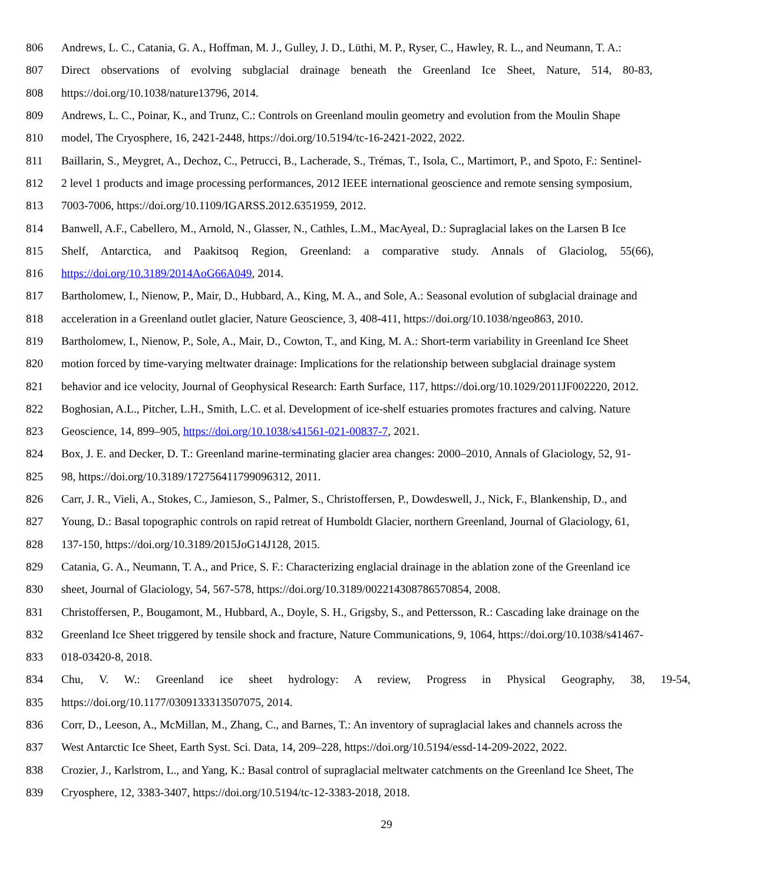806 Andrews, L. C., Catania, G. A., Hoffman, M. J., Gulley, J. D., Lüthi, M. P., Ryser, C., Hawley, R. L., and Neumann, T. A.:
807 Direct observations of evolving subglacial drainage beneath the Greenland Ice Sheet, Nature, 514, 80-83,
808 https://doi.org/10.1038/nature13796, 2014.
809 Andrews, L. C., Poinar, K., and Trunz, C.: Controls on Greenland moulin geometry and evolution from the Moulin Shape
810 model, The Cryosphere, 16, 2421-2448, https://doi.org/10.5194/tc-16-2421-2022, 2022.
811 Baillarin, S., Meygret, A., Dechoz, C., Petrucci, B., Lacherade, S., Trémas, T., Isola, C., Martimort, P., and Spoto, F.: Sentinel-
812 2 level 1 products and image processing performances, 2012 IEEE international geoscience and remote sensing symposium,
813 7003-7006, https://doi.org/10.1109/IGARSS.2012.6351959, 2012.
814 Banwell, A.F., Cabellero, M., Arnold, N., Glasser, N., Cathles, L.M., MacAyeal, D.: Supraglacial lakes on the Larsen B Ice
815 Shelf, Antarctica, and Paakitsoq Region, Greenland: a comparative study. Annals of Glaciolog, 55(66),
816 https://doi.org/10.3189/2014AoG66A049, 2014.
817 Bartholomew, I., Nienow, P., Mair, D., Hubbard, A., King, M. A., and Sole, A.: Seasonal evolution of subglacial drainage and
818 acceleration in a Greenland outlet glacier, Nature Geoscience, 3, 408-411, https://doi.org/10.1038/ngeo863, 2010.
819 Bartholomew, I., Nienow, P., Sole, A., Mair, D., Cowton, T., and King, M. A.: Short-term variability in Greenland Ice Sheet
820 motion forced by time-varying meltwater drainage: Implications for the relationship between subglacial drainage system
821 behavior and ice velocity, Journal of Geophysical Research: Earth Surface, 117, https://doi.org/10.1029/2011JF002220, 2012.
822 Boghosian, A.L., Pitcher, L.H., Smith, L.C. et al. Development of ice-shelf estuaries promotes fractures and calving. Nature
823 Geoscience, 14, 899–905, https://doi.org/10.1038/s41561-021-00837-7, 2021.
824 Box, J. E. and Decker, D. T.: Greenland marine-terminating glacier area changes: 2000–2010, Annals of Glaciology, 52, 91-
825 98, https://doi.org/10.3189/172756411799096312, 2011.
826 Carr, J. R., Vieli, A., Stokes, C., Jamieson, S., Palmer, S., Christoffersen, P., Dowdeswell, J., Nick, F., Blankenship, D., and
827 Young, D.: Basal topographic controls on rapid retreat of Humboldt Glacier, northern Greenland, Journal of Glaciology, 61,
828 137-150, https://doi.org/10.3189/2015JoG14J128, 2015.
829 Catania, G. A., Neumann, T. A., and Price, S. F.: Characterizing englacial drainage in the ablation zone of the Greenland ice
830 sheet, Journal of Glaciology, 54, 567-578, https://doi.org/10.3189/002214308786570854, 2008.
831 Christoffersen, P., Bougamont, M., Hubbard, A., Doyle, S. H., Grigsby, S., and Pettersson, R.: Cascading lake drainage on the
832 Greenland Ice Sheet triggered by tensile shock and fracture, Nature Communications, 9, 1064, https://doi.org/10.1038/s41467-
833 018-03420-8, 2018.
834 Chu, V. W.: Greenland ice sheet hydrology: A review, Progress in Physical Geography, 38, 19-54,
835 https://doi.org/10.1177/0309133313507075, 2014.
836 Corr, D., Leeson, A., McMillan, M., Zhang, C., and Barnes, T.: An inventory of supraglacial lakes and channels across the
837 West Antarctic Ice Sheet, Earth Syst. Sci. Data, 14, 209–228, https://doi.org/10.5194/essd-14-209-2022, 2022.
838 Crozier, J., Karlstrom, L., and Yang, K.: Basal control of supraglacial meltwater catchments on the Greenland Ice Sheet, The
839 Cryosphere, 12, 3383-3407, https://doi.org/10.5194/tc-12-3383-2018, 2018.
29